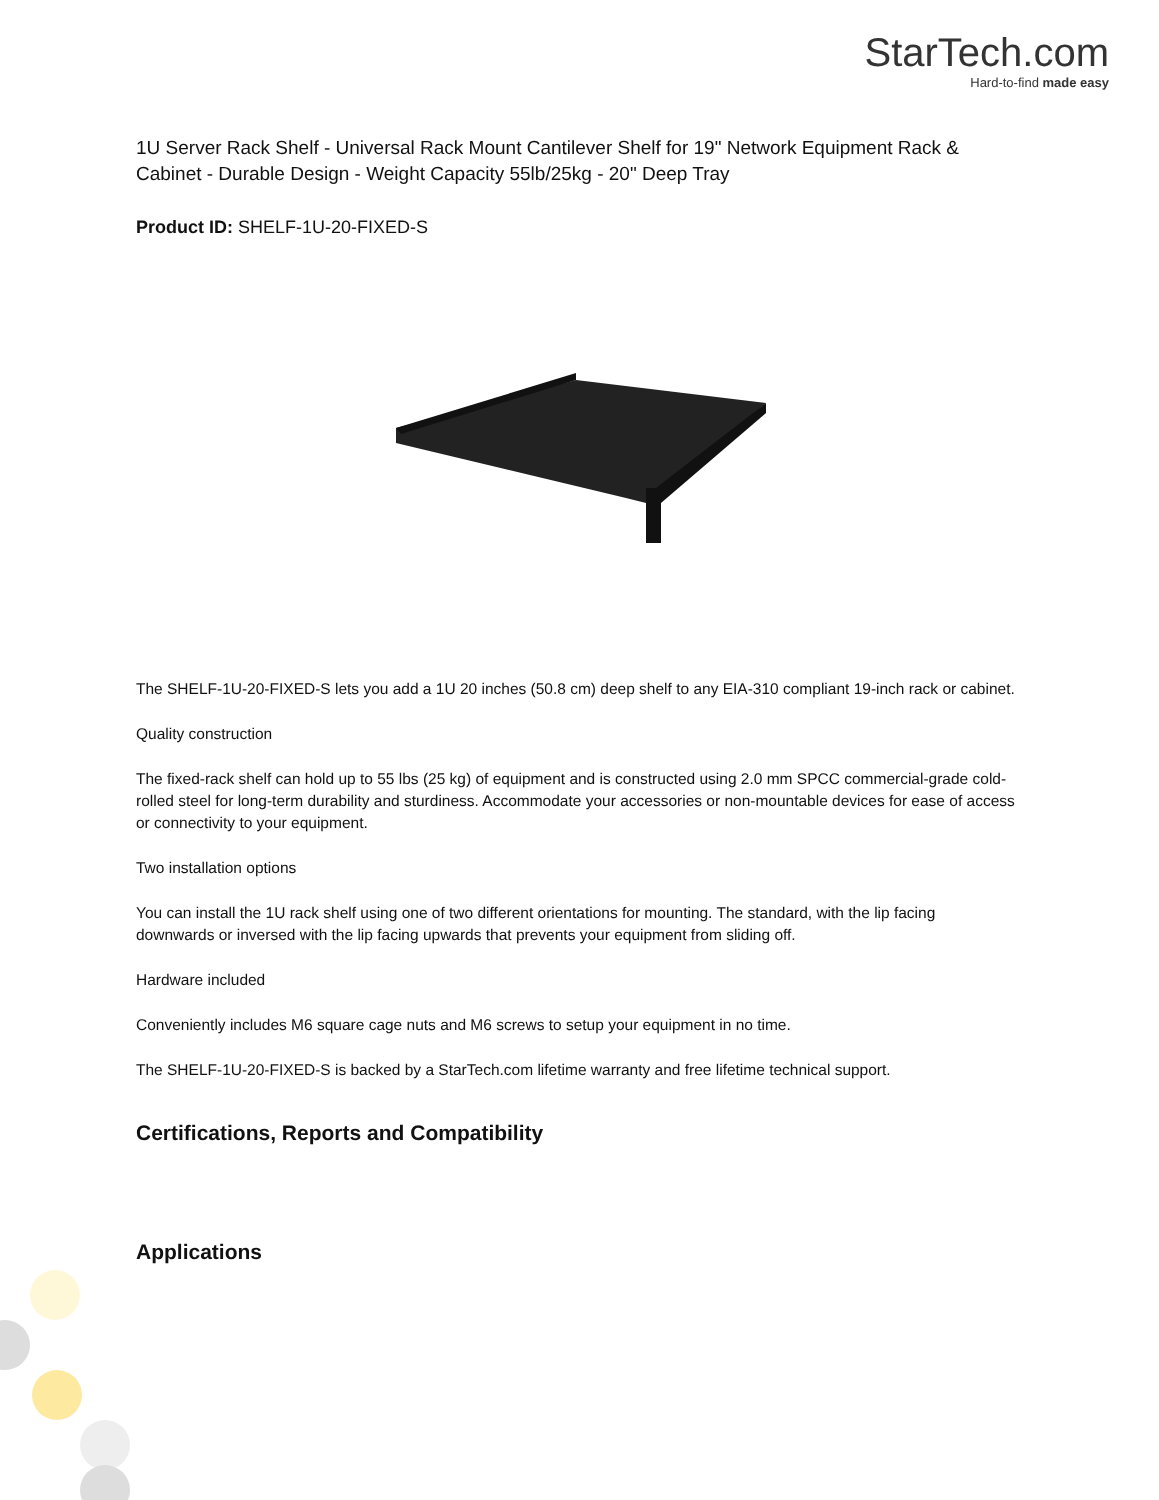StarTech.com
Hard-to-find made easy
1U Server Rack Shelf - Universal Rack Mount Cantilever Shelf for 19" Network Equipment Rack & Cabinet - Durable Design - Weight Capacity 55lb/25kg - 20" Deep Tray
Product ID: SHELF-1U-20-FIXED-S
The SHELF-1U-20-FIXED-S lets you add a 1U 20 inches (50.8 cm) deep shelf to any EIA-310 compliant 19-inch rack or cabinet.
Quality construction
The fixed-rack shelf can hold up to 55 lbs (25 kg) of equipment and is constructed using 2.0 mm SPCC commercial-grade cold-rolled steel for long-term durability and sturdiness. Accommodate your accessories or non-mountable devices for ease of access or connectivity to your equipment.
Two installation options
You can install the 1U rack shelf using one of two different orientations for mounting. The standard, with the lip facing downwards or inversed with the lip facing upwards that prevents your equipment from sliding off.
Hardware included
Conveniently includes M6 square cage nuts and M6 screws to setup your equipment in no time.
The SHELF-1U-20-FIXED-S is backed by a StarTech.com lifetime warranty and free lifetime technical support.
Certifications, Reports and Compatibility
Applications